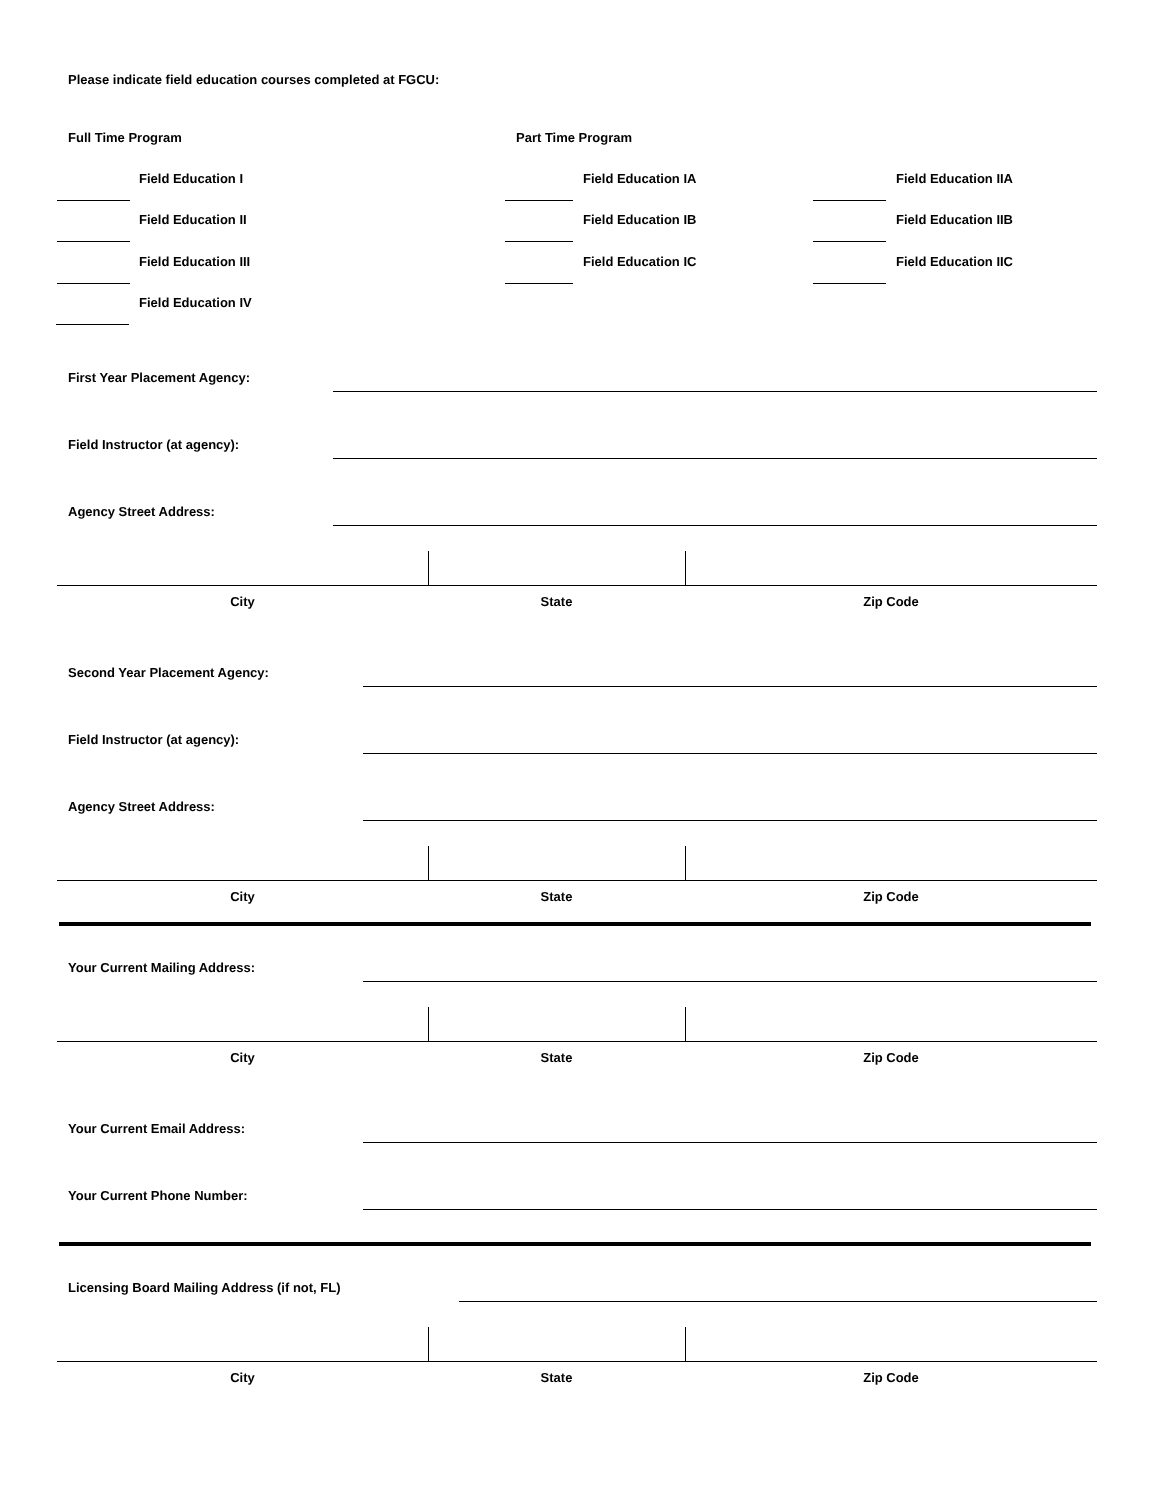Please indicate field education courses completed at FGCU:
Full Time Program Part Time Program
Field Education I Field Education IA Field Education IIA
Field Education II Field Education IB Field Education IIB
Field Education III Field Education IC Field Education IIC
Field Education IV
First Year Placement Agency:
Field Instructor (at agency):
Agency Street Address:
City State Zip Code
Second Year Placement Agency:
Field Instructor (at agency):
Agency Street Address:
City State Zip Code
Your Current Mailing Address:
City State Zip Code
Your Current Email Address:
Your Current Phone Number:
Licensing Board Mailing Address (if not, FL)
City State Zip Code